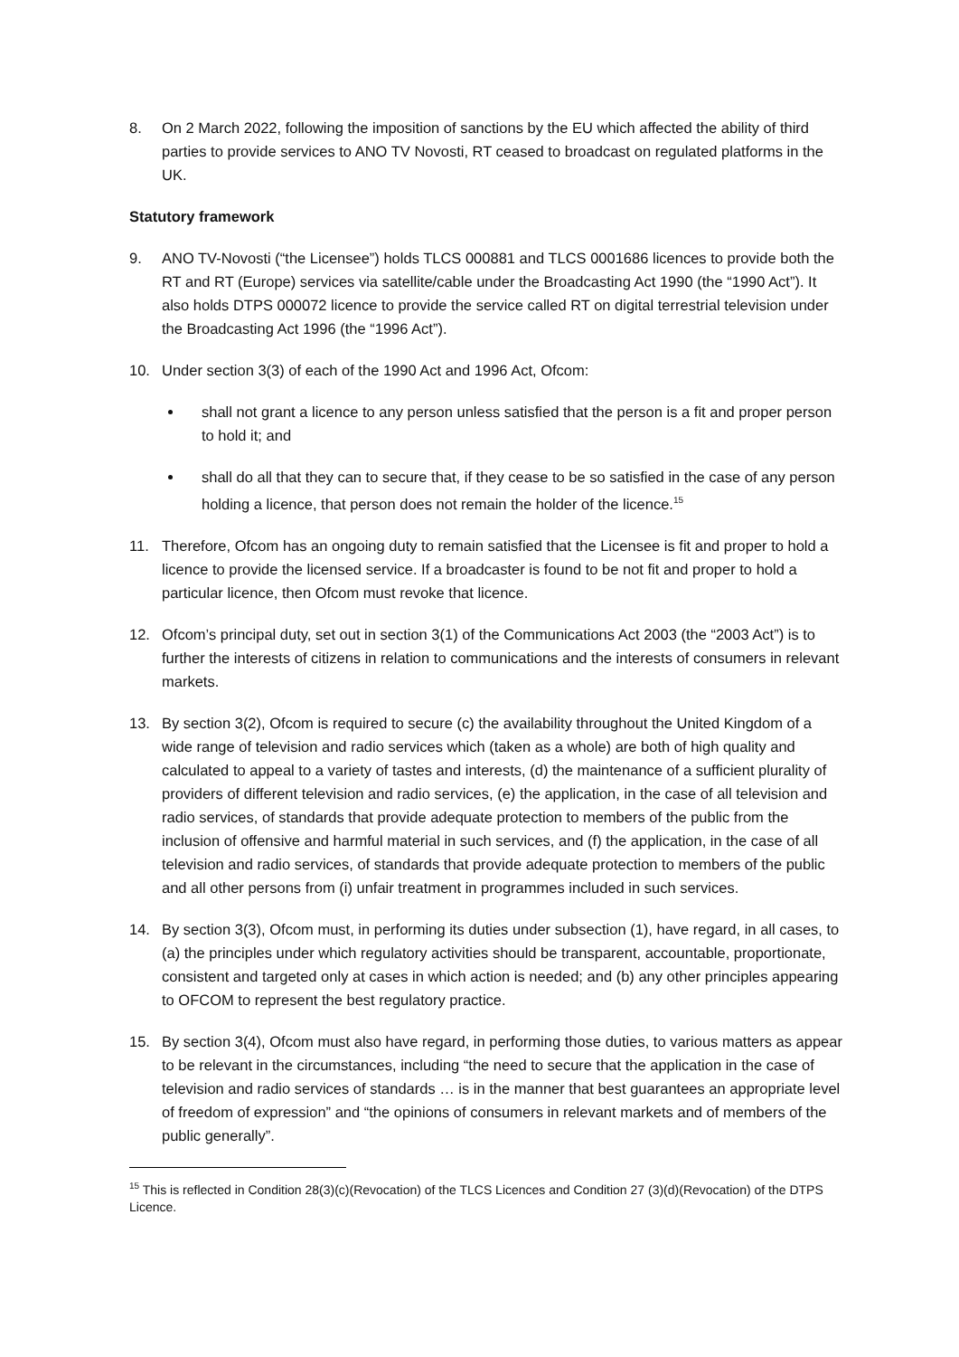8. On 2 March 2022, following the imposition of sanctions by the EU which affected the ability of third parties to provide services to ANO TV Novosti, RT ceased to broadcast on regulated platforms in the UK.
Statutory framework
9. ANO TV-Novosti (“the Licensee”) holds TLCS 000881 and TLCS 0001686 licences to provide both the RT and RT (Europe) services via satellite/cable under the Broadcasting Act 1990 (the “1990 Act”). It also holds DTPS 000072 licence to provide the service called RT on digital terrestrial television under the Broadcasting Act 1996 (the “1996 Act”).
10. Under section 3(3) of each of the 1990 Act and 1996 Act, Ofcom:
shall not grant a licence to any person unless satisfied that the person is a fit and proper person to hold it; and
shall do all that they can to secure that, if they cease to be so satisfied in the case of any person holding a licence, that person does not remain the holder of the licence.<sup>15</sup>
11. Therefore, Ofcom has an ongoing duty to remain satisfied that the Licensee is fit and proper to hold a licence to provide the licensed service. If a broadcaster is found to be not fit and proper to hold a particular licence, then Ofcom must revoke that licence.
12. Ofcom’s principal duty, set out in section 3(1) of the Communications Act 2003 (the “2003 Act”) is to further the interests of citizens in relation to communications and the interests of consumers in relevant markets.
13. By section 3(2), Ofcom is required to secure (c) the availability throughout the United Kingdom of a wide range of television and radio services which (taken as a whole) are both of high quality and calculated to appeal to a variety of tastes and interests, (d) the maintenance of a sufficient plurality of providers of different television and radio services, (e) the application, in the case of all television and radio services, of standards that provide adequate protection to members of the public from the inclusion of offensive and harmful material in such services, and (f) the application, in the case of all television and radio services, of standards that provide adequate protection to members of the public and all other persons from (i) unfair treatment in programmes included in such services.
14. By section 3(3), Ofcom must, in performing its duties under subsection (1), have regard, in all cases, to (a) the principles under which regulatory activities should be transparent, accountable, proportionate, consistent and targeted only at cases in which action is needed; and (b) any other principles appearing to OFCOM to represent the best regulatory practice.
15. By section 3(4), Ofcom must also have regard, in performing those duties, to various matters as appear to be relevant in the circumstances, including “the need to secure that the application in the case of television and radio services of standards … is in the manner that best guarantees an appropriate level of freedom of expression” and “the opinions of consumers in relevant markets and of members of the public generally”.
<sup>15</sup> This is reflected in Condition 28(3)(c)(Revocation) of the TLCS Licences and Condition 27 (3)(d)(Revocation) of the DTPS Licence.